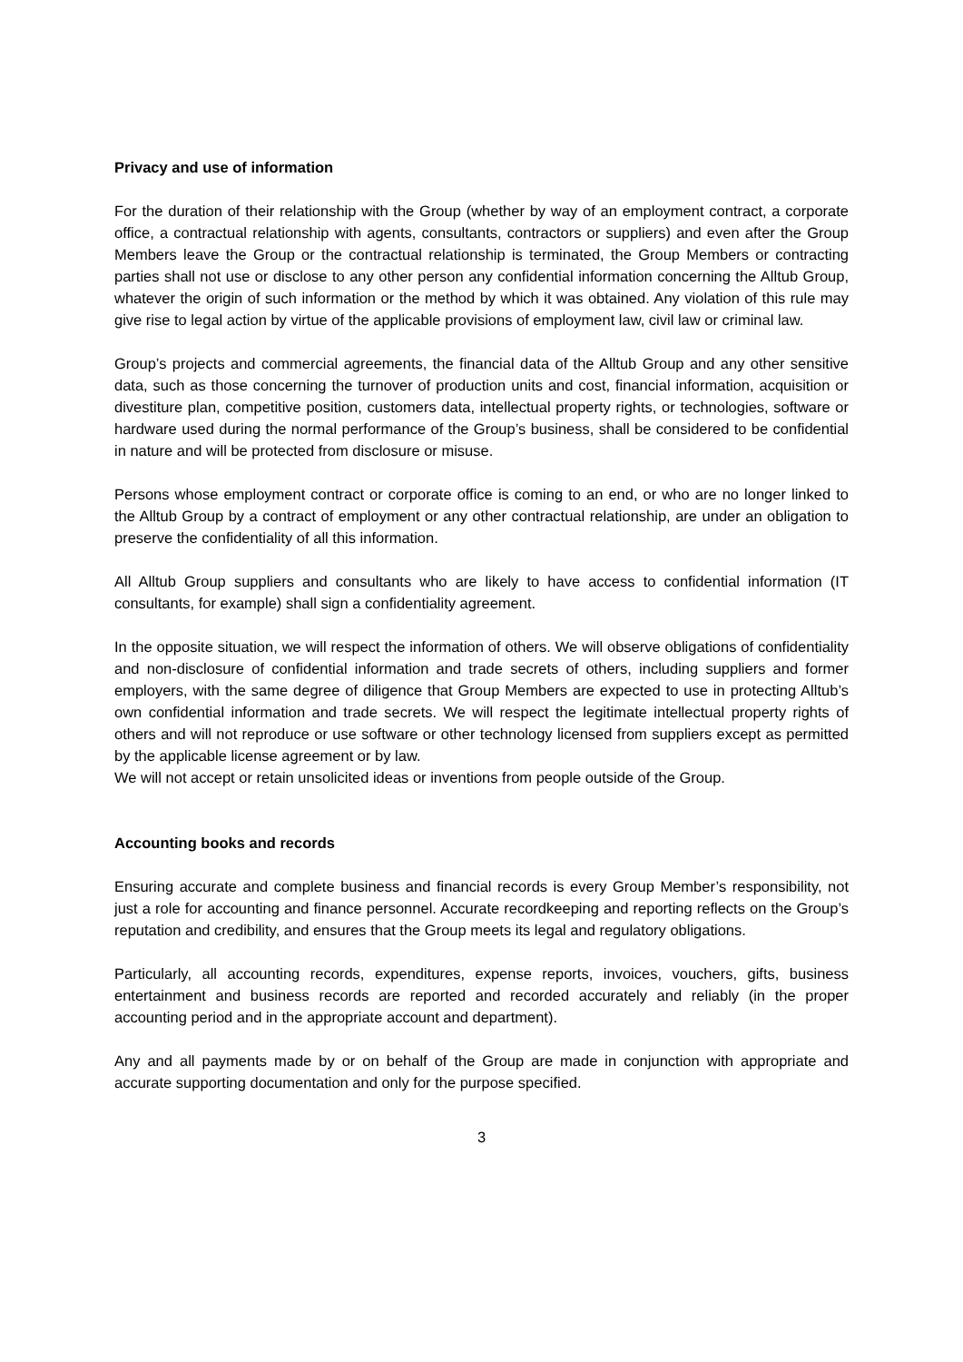Privacy and use of information
For the duration of their relationship with the Group (whether by way of an employment contract, a corporate office, a contractual relationship with agents, consultants, contractors or suppliers) and even after the Group Members leave the Group or the contractual relationship is terminated, the Group Members or contracting parties shall not use or disclose to any other person any confidential information concerning the Alltub Group, whatever the origin of such information or the method by which it was obtained. Any violation of this rule may give rise to legal action by virtue of the applicable provisions of employment law, civil law or criminal law.
Group’s projects and commercial agreements, the financial data of the Alltub Group and any other sensitive data, such as those concerning the turnover of production units and cost, financial information, acquisition or divestiture plan, competitive position, customers data, intellectual property rights, or technologies, software or hardware used during the normal performance of the Group’s business, shall be considered to be confidential in nature and will be protected from disclosure or misuse.
Persons whose employment contract or corporate office is coming to an end, or who are no longer linked to the Alltub Group by a contract of employment or any other contractual relationship, are under an obligation to preserve the confidentiality of all this information.
All Alltub Group suppliers and consultants who are likely to have access to confidential information (IT consultants, for example) shall sign a confidentiality agreement.
In the opposite situation, we will respect the information of others. We will observe obligations of confidentiality and non-disclosure of confidential information and trade secrets of others, including suppliers and former employers, with the same degree of diligence that Group Members are expected to use in protecting Alltub’s own confidential information and trade secrets. We will respect the legitimate intellectual property rights of others and will not reproduce or use software or other technology licensed from suppliers except as permitted by the applicable license agreement or by law.
We will not accept or retain unsolicited ideas or inventions from people outside of the Group.
Accounting books and records
Ensuring accurate and complete business and financial records is every Group Member’s responsibility, not just a role for accounting and finance personnel. Accurate recordkeeping and reporting reflects on the Group’s reputation and credibility, and ensures that the Group meets its legal and regulatory obligations.
Particularly, all accounting records, expenditures, expense reports, invoices, vouchers, gifts, business entertainment and business records are reported and recorded accurately and reliably (in the proper accounting period and in the appropriate account and department).
Any and all payments made by or on behalf of the Group are made in conjunction with appropriate and accurate supporting documentation and only for the purpose specified.
3